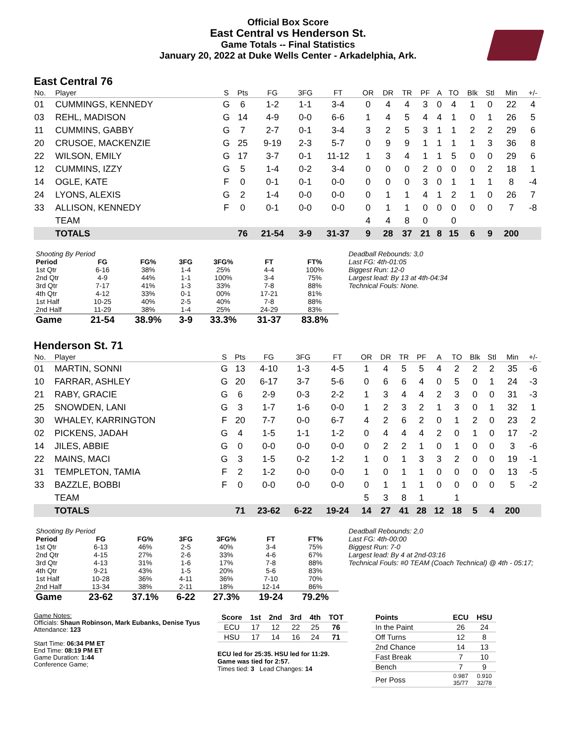Official Box Score
East Central vs Henderson St.
Game Totals -- Final Statistics
January 20, 2022 at Duke Wells Center - Arkadelphia, Ark.
East Central 76
| No. | Player | S | Pts | FG | 3FG | FT | OR | DR | TR | PF | A | TO | Blk | Stl | Min | +/- |
| --- | --- | --- | --- | --- | --- | --- | --- | --- | --- | --- | --- | --- | --- | --- | --- | --- |
| 01 | CUMMINGS, KENNEDY | G | 6 | 1-2 | 1-1 | 3-4 | 0 | 4 | 4 | 3 | 0 | 4 | 1 | 0 | 22 | 4 |
| 03 | REHL, MADISON | G | 14 | 4-9 | 0-0 | 6-6 | 1 | 4 | 5 | 4 | 4 | 1 | 0 | 1 | 26 | 5 |
| 11 | CUMMINS, GABBY | G | 7 | 2-7 | 0-1 | 3-4 | 3 | 2 | 5 | 3 | 1 | 1 | 2 | 2 | 29 | 6 |
| 20 | CRUSOE, MACKENZIE | G | 25 | 9-19 | 2-3 | 5-7 | 0 | 9 | 9 | 1 | 1 | 1 | 1 | 3 | 36 | 8 |
| 22 | WILSON, EMILY | G | 17 | 3-7 | 0-1 | 11-12 | 1 | 3 | 4 | 1 | 1 | 5 | 0 | 0 | 29 | 6 |
| 12 | CUMMINS, IZZY | G | 5 | 1-4 | 0-2 | 3-4 | 0 | 0 | 0 | 2 | 0 | 0 | 0 | 2 | 18 | 1 |
| 14 | OGLE, KATE | F | 0 | 0-1 | 0-1 | 0-0 | 0 | 0 | 0 | 3 | 0 | 1 | 1 | 1 | 8 | -4 |
| 24 | LYONS, ALEXIS | G | 2 | 1-4 | 0-0 | 0-0 | 0 | 1 | 1 | 4 | 1 | 2 | 1 | 0 | 26 | 7 |
| 33 | ALLISON, KENNEDY | F | 0 | 0-1 | 0-0 | 0-0 | 0 | 1 | 1 | 0 | 0 | 0 | 0 | 0 | 7 | -8 |
| | TEAM | | | | | | 4 | 4 | 8 | 0 | | 0 | | | | |
| | TOTALS | | 76 | 21-54 | 3-9 | 31-37 | 9 | 28 | 37 | 21 | 8 | 15 | 6 | 9 | 200 | |
| Shooting By Period | | | | | | |
| Period | FG | FG% | 3FG | 3FG% | FT | FT% |
| 1st Qtr | 6-16 | 38% | 1-4 | 25% | 4-4 | 100% |
| 2nd Qtr | 4-9 | 44% | 1-1 | 100% | 3-4 | 75% |
| 3rd Qtr | 7-17 | 41% | 1-3 | 33% | 7-8 | 88% |
| 4th Qtr | 4-12 | 33% | 0-1 | 00% | 17-21 | 81% |
| 1st Half | 10-25 | 40% | 2-5 | 40% | 7-8 | 88% |
| 2nd Half | 11-29 | 38% | 1-4 | 25% | 24-29 | 83% |
| Game | 21-54 | 38.9% | 3-9 | 33.3% | 31-37 | 83.8% |
Deadball Rebounds: 3,0
Last FG: 4th-01:05
Biggest Run: 12-0
Largest lead: By 13 at 4th-04:34
Technical Fouls: None.
Henderson St. 71
| No. | Player | S | Pts | FG | 3FG | FT | OR | DR | TR | PF | A | TO | Blk | Stl | Min | +/- |
| --- | --- | --- | --- | --- | --- | --- | --- | --- | --- | --- | --- | --- | --- | --- | --- | --- |
| 01 | MARTIN, SONNI | G | 13 | 4-10 | 1-3 | 4-5 | 1 | 4 | 5 | 5 | 4 | 2 | 2 | 2 | 35 | -6 |
| 10 | FARRAR, ASHLEY | G | 20 | 6-17 | 3-7 | 5-6 | 0 | 6 | 6 | 4 | 0 | 5 | 0 | 1 | 24 | -3 |
| 21 | RABY, GRACIE | G | 6 | 2-9 | 0-3 | 2-2 | 1 | 3 | 4 | 4 | 2 | 3 | 0 | 0 | 31 | -3 |
| 25 | SNOWDEN, LANI | G | 3 | 1-7 | 1-6 | 0-0 | 1 | 2 | 3 | 2 | 1 | 3 | 0 | 1 | 32 | 1 |
| 30 | WHALEY, KARRINGTON | F | 20 | 7-7 | 0-0 | 6-7 | 4 | 2 | 6 | 2 | 0 | 1 | 2 | 0 | 23 | 2 |
| 02 | PICKENS, JADAH | G | 4 | 1-5 | 1-1 | 1-2 | 0 | 4 | 4 | 4 | 2 | 0 | 1 | 0 | 17 | -2 |
| 14 | JILES, ABBIE | G | 0 | 0-0 | 0-0 | 0-0 | 0 | 2 | 2 | 1 | 0 | 1 | 0 | 0 | 3 | -6 |
| 22 | MAINS, MACI | G | 3 | 1-5 | 0-2 | 1-2 | 1 | 0 | 1 | 3 | 3 | 2 | 0 | 0 | 19 | -1 |
| 31 | TEMPLETON, TAMIA | F | 2 | 1-2 | 0-0 | 0-0 | 1 | 0 | 1 | 1 | 0 | 0 | 0 | 0 | 13 | -5 |
| 33 | BAZZLE, BOBBI | F | 0 | 0-0 | 0-0 | 0-0 | 0 | 1 | 1 | 1 | 0 | 0 | 0 | 0 | 5 | -2 |
| | TEAM | | | | | | 5 | 3 | 8 | 1 | | 1 | | | | |
| | TOTALS | | 71 | 23-62 | 6-22 | 19-24 | 14 | 27 | 41 | 28 | 12 | 18 | 5 | 4 | 200 | |
| Shooting By Period | | | | | | |
| Period | FG | FG% | 3FG | 3FG% | FT | FT% |
| 1st Qtr | 6-13 | 46% | 2-5 | 40% | 3-4 | 75% |
| 2nd Qtr | 4-15 | 27% | 2-6 | 33% | 4-6 | 67% |
| 3rd Qtr | 4-13 | 31% | 1-6 | 17% | 7-8 | 88% |
| 4th Qtr | 9-21 | 43% | 1-5 | 20% | 5-6 | 83% |
| 1st Half | 10-28 | 36% | 4-11 | 36% | 7-10 | 70% |
| 2nd Half | 13-34 | 38% | 2-11 | 18% | 12-14 | 86% |
| Game | 23-62 | 37.1% | 6-22 | 27.3% | 19-24 | 79.2% |
Deadball Rebounds: 2,0
Last FG: 4th-00:00
Biggest Run: 7-0
Largest lead: By 4 at 2nd-03:16
Technical Fouls: #0 TEAM (Coach Technical) @ 4th - 05:17;
Game Notes:
Officials: Shaun Robinson, Mark Eubanks, Denise Tyus
Attendance: 123
Start Time: 06:34 PM ET
End Time: 08:19 PM ET
Game Duration: 1:44
Conference Game;
| Score | 1st | 2nd | 3rd | 4th | TOT |
| --- | --- | --- | --- | --- | --- |
| ECU | 17 | 12 | 22 | 25 | 76 |
| HSU | 17 | 14 | 16 | 24 | 71 |
ECU led for 25:35. HSU led for 11:29.
Game was tied for 2:57.
Times tied: 3 Lead Changes: 14
| Points | ECU | HSU |
| --- | --- | --- |
| In the Paint | 26 | 24 |
| Off Turns | 12 | 8 |
| 2nd Chance | 14 | 13 |
| Fast Break | 7 | 10 |
| Bench | 7 | 9 |
| Per Poss | 0.987 35/77 | 0.910 32/78 |